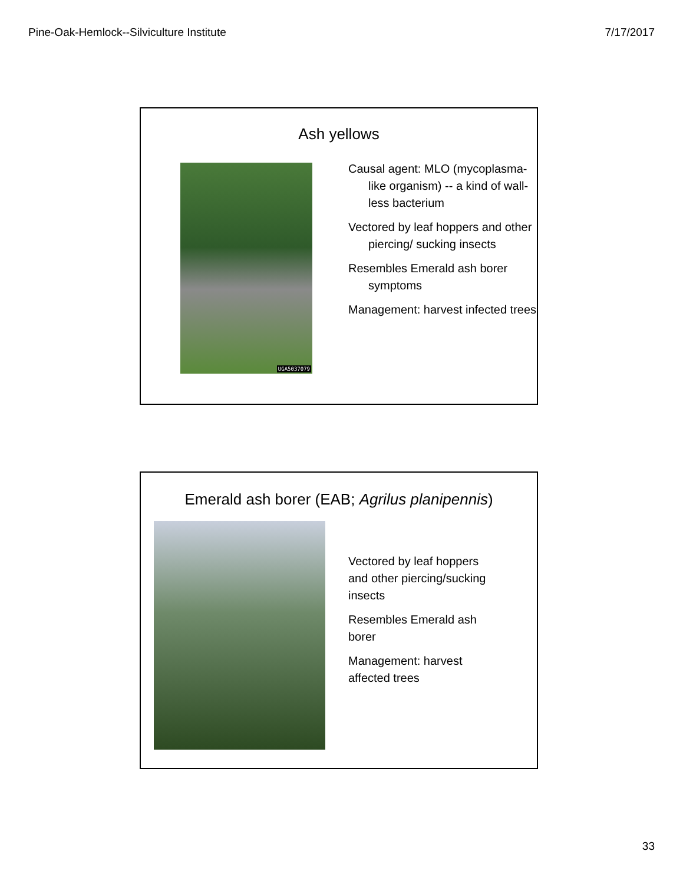Pine-Oak-Hemlock--Silviculture Institute 7/17/2017
Ash yellows
UGA5037079
Causal agent: MLO (mycoplasma-like organism) -- a kind of wall-less bacterium
Vectored by leaf hoppers and other piercing/ sucking insects
Resembles Emerald ash borer symptoms
Management: harvest infected trees
Emerald ash borer (EAB; Agrilus planipennis)
Vectored by leaf hoppers
and other piercing/sucking
insects
Resembles Emerald ash
borer
Management: harvest
affected trees
33